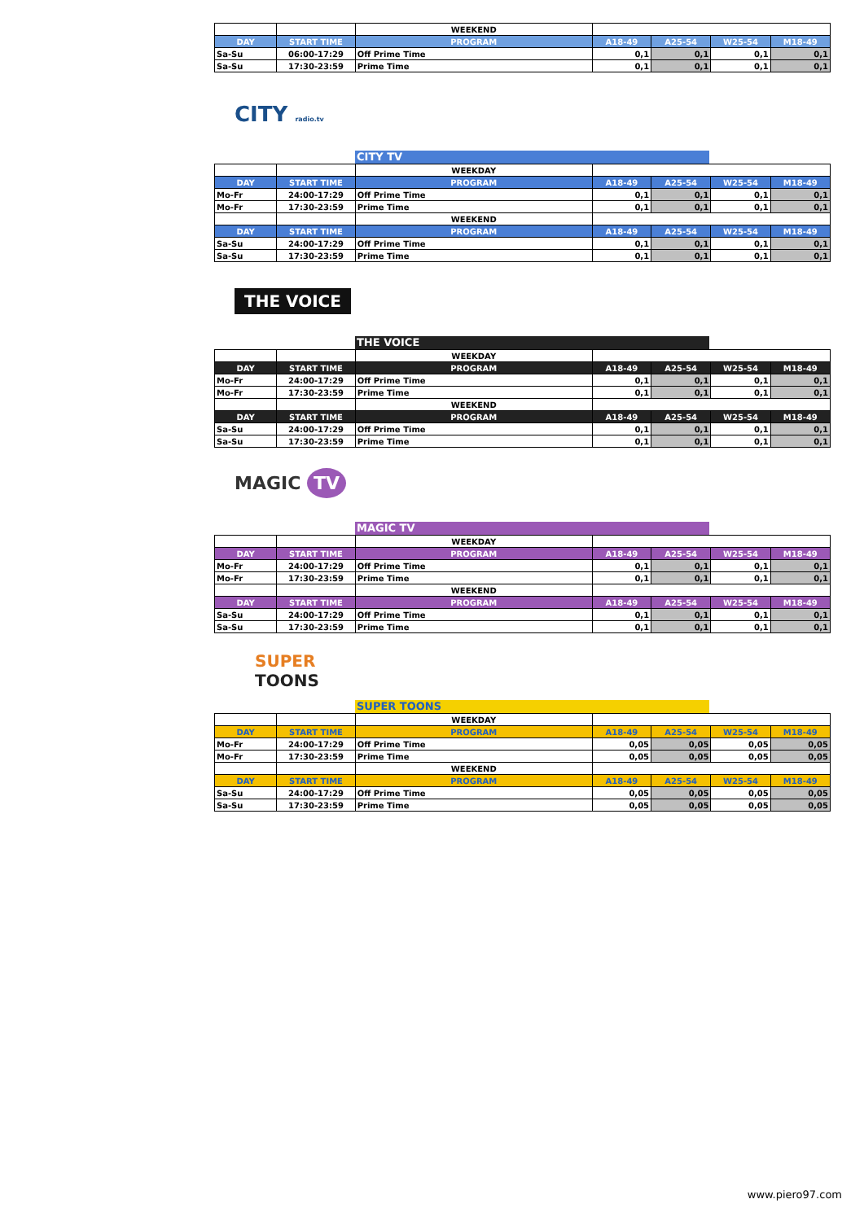| | | WEEKEND | | | | |
| DAY | START TIME | PROGRAM | A18-49 | A25-54 | W25-54 | M18-49 |
| Sa-Su | 06:00-17:29 | Off Prime Time | 0,1 | 0,1 | 0,1 | 0,1 |
| Sa-Su | 17:30-23:59 | Prime Time | 0,1 | 0,1 | 0,1 | 0,1 |
CITY radio.tv
CITY TV
| | | WEEKDAY | | | | |
| DAY | START TIME | PROGRAM | A18-49 | A25-54 | W25-54 | M18-49 |
| Mo-Fr | 24:00-17:29 | Off Prime Time | 0,1 | 0,1 | 0,1 | 0,1 |
| Mo-Fr | 17:30-23:59 | Prime Time | 0,1 | 0,1 | 0,1 | 0,1 |
| | | WEEKEND | | | | |
| DAY | START TIME | PROGRAM | A18-49 | A25-54 | W25-54 | M18-49 |
| Sa-Su | 24:00-17:29 | Off Prime Time | 0,1 | 0,1 | 0,1 | 0,1 |
| Sa-Su | 17:30-23:59 | Prime Time | 0,1 | 0,1 | 0,1 | 0,1 |
THE VOICE
THE VOICE
| | | WEEKDAY | | | | |
| DAY | START TIME | PROGRAM | A18-49 | A25-54 | W25-54 | M18-49 |
| Mo-Fr | 24:00-17:29 | Off Prime Time | 0,1 | 0,1 | 0,1 | 0,1 |
| Mo-Fr | 17:30-23:59 | Prime Time | 0,1 | 0,1 | 0,1 | 0,1 |
| | | WEEKEND | | | | |
| DAY | START TIME | PROGRAM | A18-49 | A25-54 | W25-54 | M18-49 |
| Sa-Su | 24:00-17:29 | Off Prime Time | 0,1 | 0,1 | 0,1 | 0,1 |
| Sa-Su | 17:30-23:59 | Prime Time | 0,1 | 0,1 | 0,1 | 0,1 |
MAGIC TV
MAGIC TV
| | | WEEKDAY | | | | |
| DAY | START TIME | PROGRAM | A18-49 | A25-54 | W25-54 | M18-49 |
| Mo-Fr | 24:00-17:29 | Off Prime Time | 0,1 | 0,1 | 0,1 | 0,1 |
| Mo-Fr | 17:30-23:59 | Prime Time | 0,1 | 0,1 | 0,1 | 0,1 |
| | | WEEKEND | | | | |
| DAY | START TIME | PROGRAM | A18-49 | A25-54 | W25-54 | M18-49 |
| Sa-Su | 24:00-17:29 | Off Prime Time | 0,1 | 0,1 | 0,1 | 0,1 |
| Sa-Su | 17:30-23:59 | Prime Time | 0,1 | 0,1 | 0,1 | 0,1 |
SUPER
TOONS
SUPER TOONS
| | | WEEKDAY | | | | |
| DAY | START TIME | PROGRAM | A18-49 | A25-54 | W25-54 | M18-49 |
| Mo-Fr | 24:00-17:29 | Off Prime Time | 0,05 | 0,05 | 0,05 | 0,05 |
| Mo-Fr | 17:30-23:59 | Prime Time | 0,05 | 0,05 | 0,05 | 0,05 |
| | | WEEKEND | | | | |
| DAY | START TIME | PROGRAM | A18-49 | A25-54 | W25-54 | M18-49 |
| Sa-Su | 24:00-17:29 | Off Prime Time | 0,05 | 0,05 | 0,05 | 0,05 |
| Sa-Su | 17:30-23:59 | Prime Time | 0,05 | 0,05 | 0,05 | 0,05 |
www.piero97.com